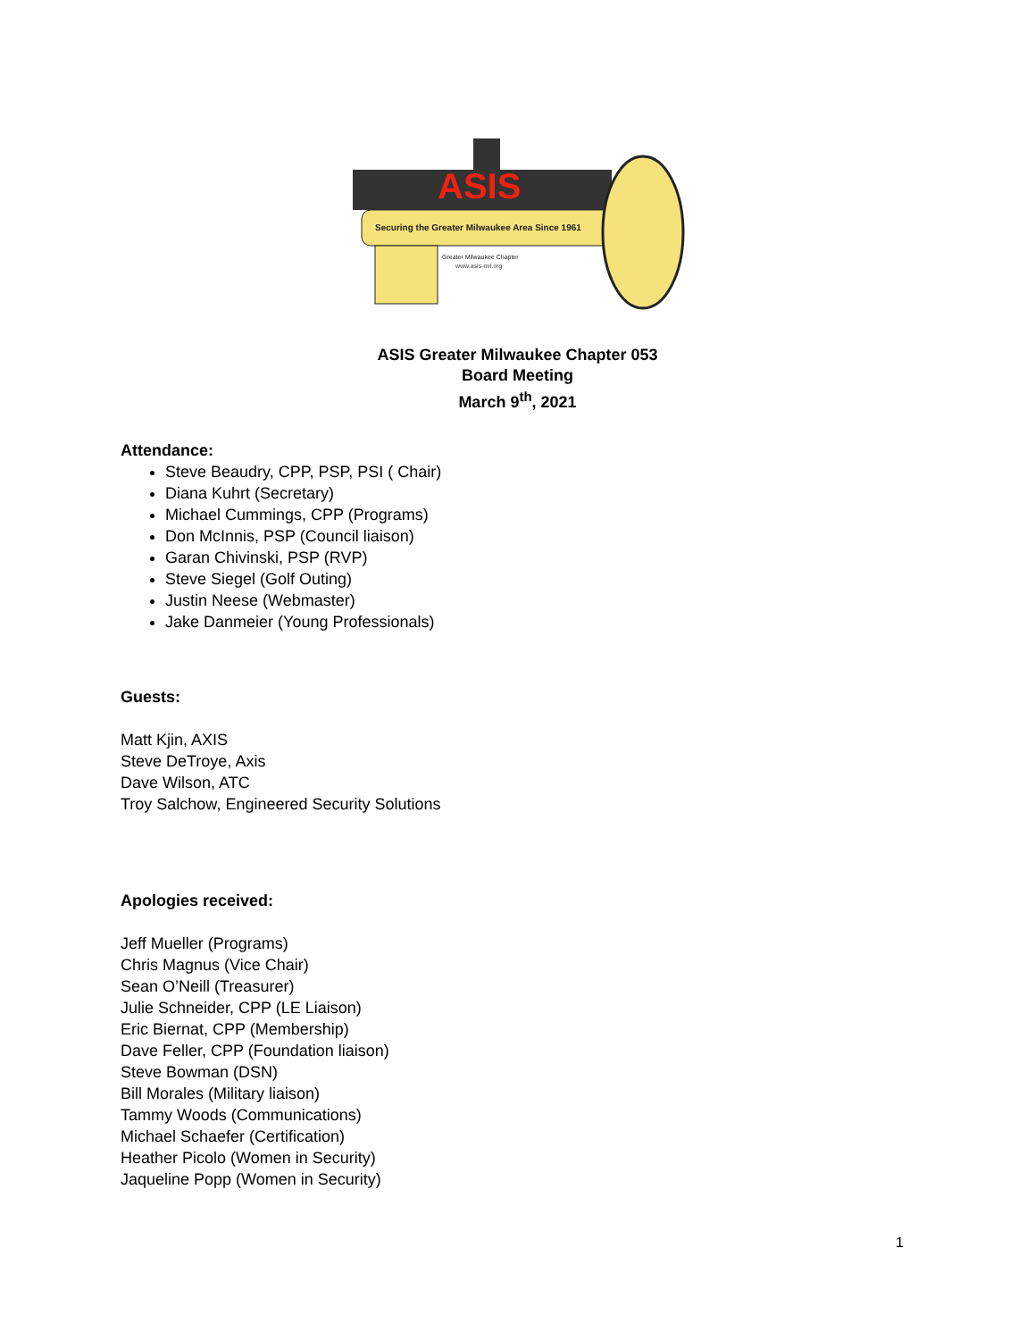ASIS
Securing the Greater Milwaukee Area Since 1961
Greater Milwaukee Chapter
www.asis-mil.org
ASIS Greater Milwaukee Chapter 053
Board Meeting
March 9<sup>th</sup>, 2021
Attendance:
Steve Beaudry, CPP, PSP, PSI ( Chair)
Diana Kuhrt (Secretary)
Michael Cummings, CPP (Programs)
Don McInnis, PSP (Council liaison)
Garan Chivinski, PSP (RVP)
Steve Siegel (Golf Outing)
Justin Neese (Webmaster)
Jake Danmeier (Young Professionals)
Guests:
Matt Kjin, AXIS
Steve DeTroye, Axis
Dave Wilson, ATC
Troy Salchow, Engineered Security Solutions
Apologies received:
Jeff Mueller (Programs)
Chris Magnus (Vice Chair)
Sean O’Neill (Treasurer)
Julie Schneider, CPP (LE Liaison)
Eric Biernat, CPP (Membership)
Dave Feller, CPP (Foundation liaison)
Steve Bowman (DSN)
Bill Morales (Military liaison)
Tammy Woods (Communications)
Michael Schaefer (Certification)
Heather Picolo (Women in Security)
Jaqueline Popp (Women in Security)
1